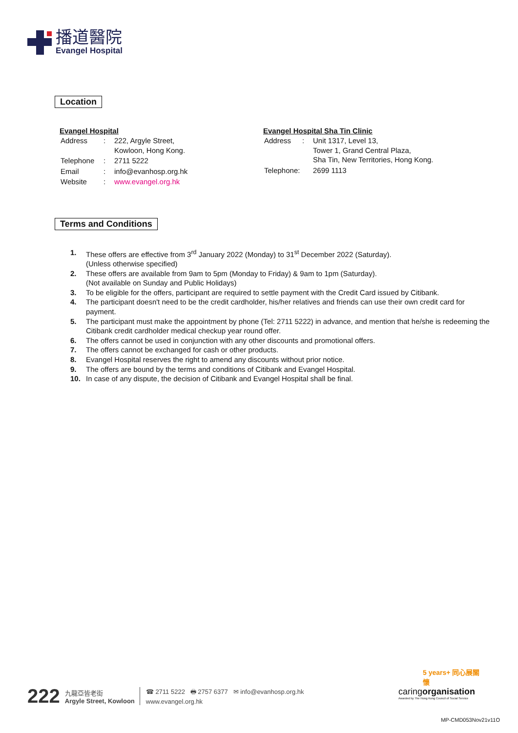播道醫院
Evangel Hospital
Location
Evangel Hospital
| Address | : | 222, Argyle Street, Kowloon, Hong Kong. |
| Telephone | : | 2711 5222 |
| Email | : | info@evanhosp.org.hk |
| Website | : | www.evangel.org.hk |
Evangel Hospital Sha Tin Clinic
| Address | : | Unit 1317, Level 13, Tower 1, Grand Central Plaza, Sha Tin, New Territories, Hong Kong. |
| Telephone: | | 2699 1113 |
Terms and Conditions
1. These offers are effective from 3<sup>rd</sup> January 2022 (Monday) to 31<sup>st</sup> December 2022 (Saturday).
(Unless otherwise specified)
2. These offers are available from 9am to 5pm (Monday to Friday) & 9am to 1pm (Saturday).
(Not available on Sunday and Public Holidays)
3. To be eligible for the offers, participant are required to settle payment with the Credit Card issued by Citibank.
4. The participant doesn't need to be the credit cardholder, his/her relatives and friends can use their own credit card for payment.
5. The participant must make the appointment by phone (Tel: 2711 5222) in advance, and mention that he/she is redeeming the Citibank credit cardholder medical checkup year round offer.
6. The offers cannot be used in conjunction with any other discounts and promotional offers.
7. The offers cannot be exchanged for cash or other products.
8. Evangel Hospital reserves the right to amend any discounts without prior notice.
9. The offers are bound by the terms and conditions of Citibank and Evangel Hospital.
10. In case of any dispute, the decision of Citibank and Evangel Hospital shall be final.
222 九龍亞皆老街
Argyle Street, Kowloon ☎ 2711 5222 🖶 2757 6377 ✉ info@evanhosp.org.hk
www.evangel.org.hk
5 years+ 同心展關懷
caringorganisation
Awarded by The Hong Kong Council of Social Service
MP-CMD053Nov21v11O